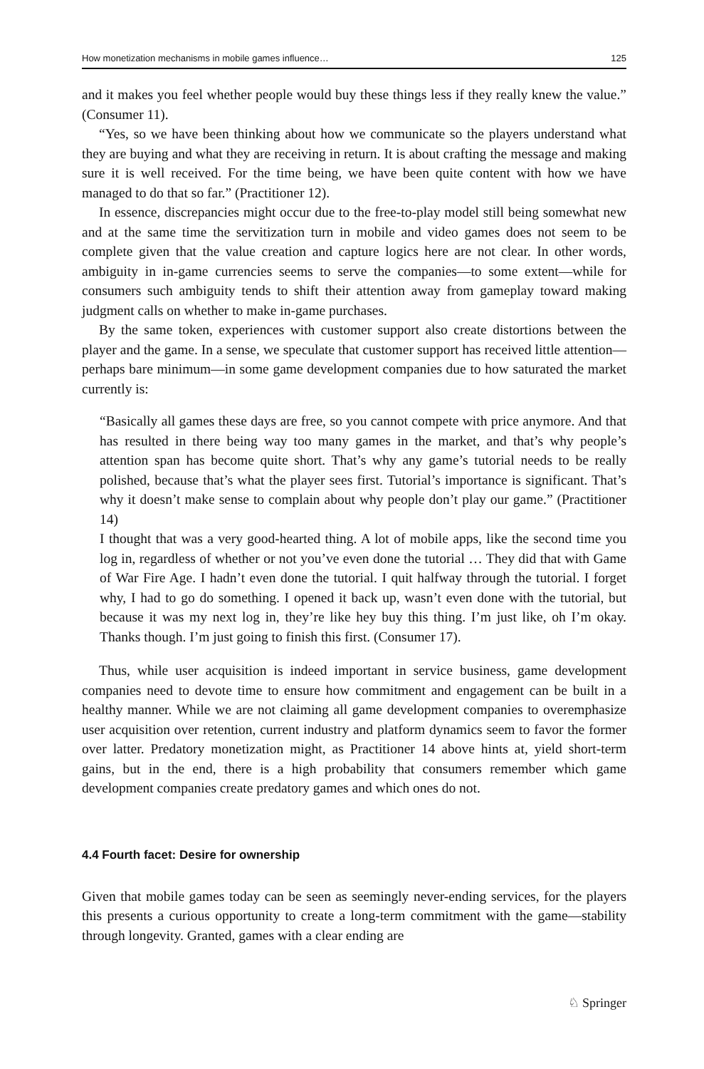How monetization mechanisms in mobile games influence… 125
and it makes you feel whether people would buy these things less if they really knew the value.” (Consumer 11).
“Yes, so we have been thinking about how we communicate so the players understand what they are buying and what they are receiving in return. It is about crafting the message and making sure it is well received. For the time being, we have been quite content with how we have managed to do that so far.” (Practitioner 12).
In essence, discrepancies might occur due to the free-to-play model still being somewhat new and at the same time the servitization turn in mobile and video games does not seem to be complete given that the value creation and capture logics here are not clear. In other words, ambiguity in in-game currencies seems to serve the companies—to some extent—while for consumers such ambiguity tends to shift their attention away from gameplay toward making judgment calls on whether to make in-game purchases.
By the same token, experiences with customer support also create distortions between the player and the game. In a sense, we speculate that customer support has received little attention—perhaps bare minimum—in some game development companies due to how saturated the market currently is:
“Basically all games these days are free, so you cannot compete with price anymore. And that has resulted in there being way too many games in the market, and that’s why people’s attention span has become quite short. That’s why any game’s tutorial needs to be really polished, because that’s what the player sees first. Tutorial’s importance is significant. That’s why it doesn’t make sense to complain about why people don’t play our game.” (Practitioner 14)
I thought that was a very good-hearted thing. A lot of mobile apps, like the second time you log in, regardless of whether or not you’ve even done the tutorial … They did that with Game of War Fire Age. I hadn’t even done the tutorial. I quit halfway through the tutorial. I forget why, I had to go do something. I opened it back up, wasn’t even done with the tutorial, but because it was my next log in, they’re like hey buy this thing. I’m just like, oh I’m okay. Thanks though. I’m just going to finish this first. (Consumer 17).
Thus, while user acquisition is indeed important in service business, game development companies need to devote time to ensure how commitment and engagement can be built in a healthy manner. While we are not claiming all game development companies to overemphasize user acquisition over retention, current industry and platform dynamics seem to favor the former over latter. Predatory monetization might, as Practitioner 14 above hints at, yield short-term gains, but in the end, there is a high probability that consumers remember which game development companies create predatory games and which ones do not.
4.4 Fourth facet: Desire for ownership
Given that mobile games today can be seen as seemingly never-ending services, for the players this presents a curious opportunity to create a long-term commitment with the game—stability through longevity. Granted, games with a clear ending are
♘ Springer